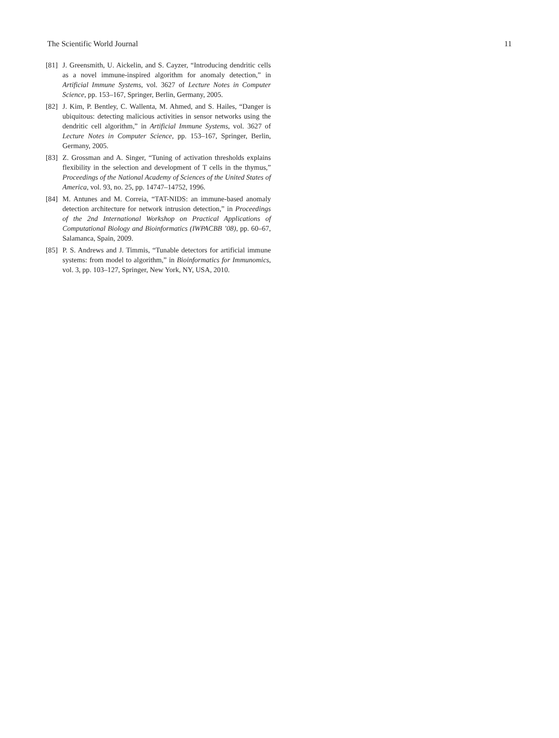The Scientific World Journal 11
[81] J. Greensmith, U. Aickelin, and S. Cayzer, “Introducing dendritic cells as a novel immune-inspired algorithm for anomaly detection,” in Artificial Immune Systems, vol. 3627 of Lecture Notes in Computer Science, pp. 153–167, Springer, Berlin, Germany, 2005.
[82] J. Kim, P. Bentley, C. Wallenta, M. Ahmed, and S. Hailes, “Danger is ubiquitous: detecting malicious activities in sensor networks using the dendritic cell algorithm,” in Artificial Immune Systems, vol. 3627 of Lecture Notes in Computer Science, pp. 153–167, Springer, Berlin, Germany, 2005.
[83] Z. Grossman and A. Singer, “Tuning of activation thresholds explains flexibility in the selection and development of T cells in the thymus,” Proceedings of the National Academy of Sciences of the United States of America, vol. 93, no. 25, pp. 14747–14752, 1996.
[84] M. Antunes and M. Correia, “TAT-NIDS: an immune-based anomaly detection architecture for network intrusion detection,” in Proceedings of the 2nd International Workshop on Practical Applications of Computational Biology and Bioinformatics (IWPACBB ’08), pp. 60–67, Salamanca, Spain, 2009.
[85] P. S. Andrews and J. Timmis, “Tunable detectors for artificial immune systems: from model to algorithm,” in Bioinformatics for Immunomics, vol. 3, pp. 103–127, Springer, New York, NY, USA, 2010.